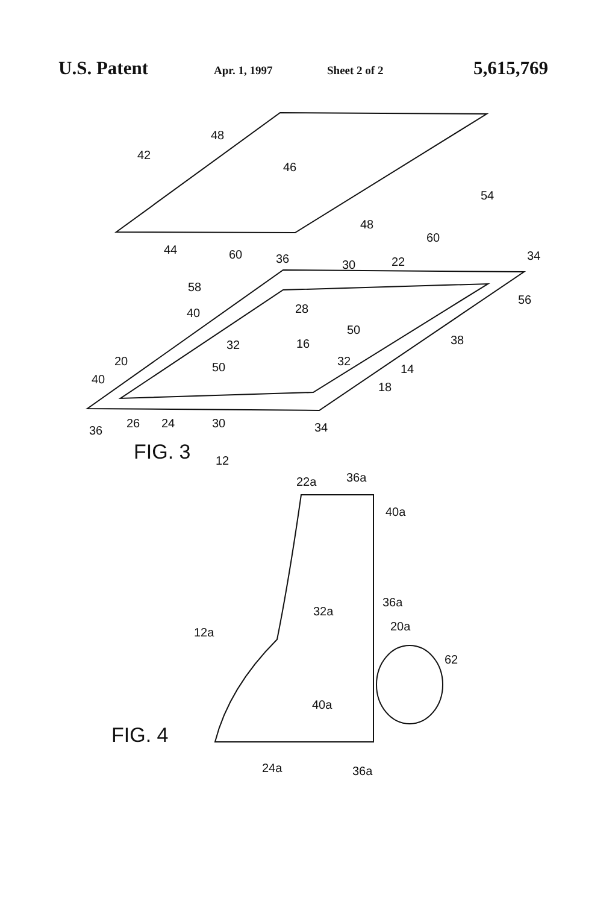U.S. Patent Apr. 1, 1997 Sheet 2 of 2 5,615,769
42
48
46
48
44
60
36
30
22
54
60
34
58
28
56
40
32
50
16
38
20
32
50
14
40
18
26
24
30
36
34
FIG. 3
12
22a
36a
40a
36a
32a
20a
12a
62
40a
FIG. 4
24a
36a